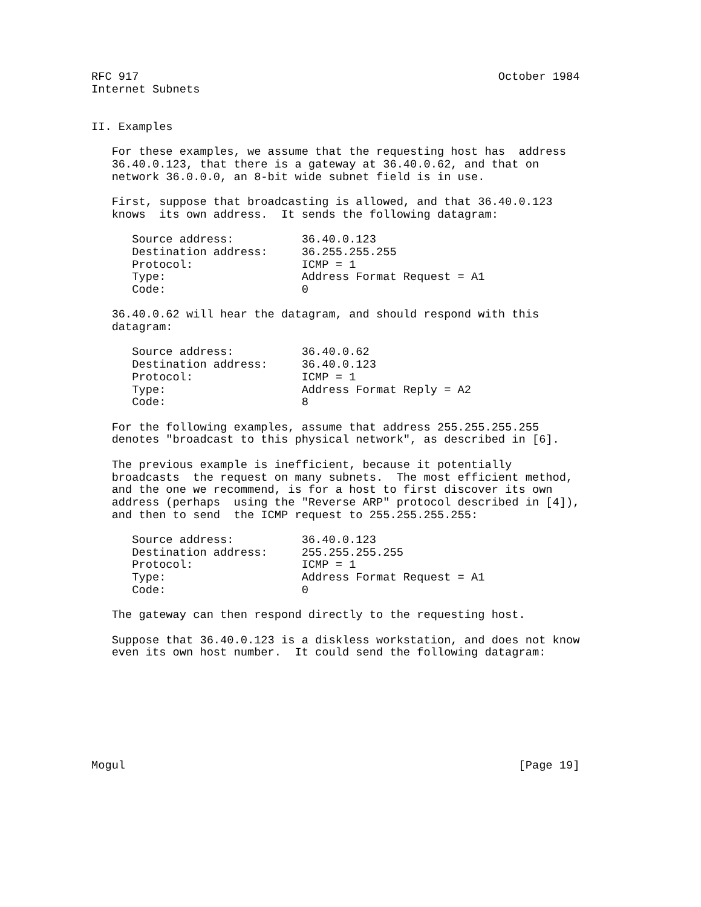RFC 917                                                     October 1984
Internet Subnets


II. Examples

   For these examples, we assume that the requesting host has  address
   36.40.0.123, that there is a gateway at 36.40.0.62, and that on
   network 36.0.0.0, an 8-bit wide subnet field is in use.

   First, suppose that broadcasting is allowed, and that 36.40.0.123
   knows  its own address.  It sends the following datagram:

      Source address:          36.40.0.123
      Destination address:     36.255.255.255
      Protocol:                ICMP = 1
      Type:                    Address Format Request = A1
      Code:                    0

   36.40.0.62 will hear the datagram, and should respond with this
   datagram:

      Source address:          36.40.0.62
      Destination address:     36.40.0.123
      Protocol:                ICMP = 1
      Type:                    Address Format Reply = A2
      Code:                    8

   For the following examples, assume that address 255.255.255.255
   denotes "broadcast to this physical network", as described in [6].

   The previous example is inefficient, because it potentially
   broadcasts  the request on many subnets.  The most efficient method,
   and the one we recommend, is for a host to first discover its own
   address (perhaps  using the "Reverse ARP" protocol described in [4]),
   and then to send  the ICMP request to 255.255.255.255:

      Source address:          36.40.0.123
      Destination address:     255.255.255.255
      Protocol:                ICMP = 1
      Type:                    Address Format Request = A1
      Code:                    0

   The gateway can then respond directly to the requesting host.

   Suppose that 36.40.0.123 is a diskless workstation, and does not know
   even its own host number.  It could send the following datagram:








Mogul                                                          [Page 19]